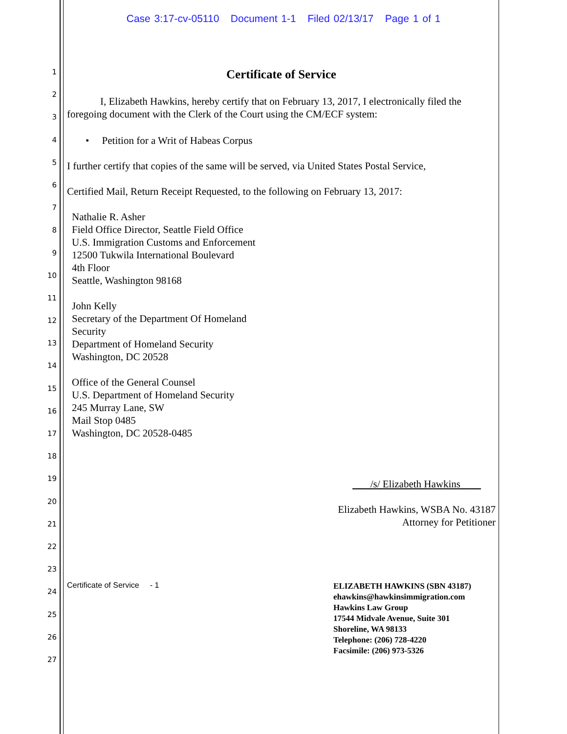Case 3:17-cv-05110 Document 1-1 Filed 02/13/17 Page 1 of 1
1
2
3
4
5
6
7
8
9
10
11
12
13
14
15
16
17
18
19
20
21
22
23
24
25
26
27
Certificate of Service
I, Elizabeth Hawkins, hereby certify that on February 13, 2017, I electronically filed the foregoing document with the Clerk of the Court using the CM/ECF system:
• Petition for a Writ of Habeas Corpus
I further certify that copies of the same will be served, via United States Postal Service,
Certified Mail, Return Receipt Requested, to the following on February 13, 2017:
Nathalie R. Asher
Field Office Director, Seattle Field Office
U.S. Immigration Customs and Enforcement
12500 Tukwila International Boulevard
4th Floor
Seattle, Washington 98168
John Kelly
Secretary of the Department Of Homeland
Security
Department of Homeland Security
Washington, DC 20528
Office of the General Counsel
U.S. Department of Homeland Security
245 Murray Lane, SW
Mail Stop 0485
Washington, DC 20528-0485
/s/ Elizabeth Hawkins
Elizabeth Hawkins, WSBA No. 43187
Attorney for Petitioner
Certificate of Service - 1
ELIZABETH HAWKINS (SBN 43187)
ehawkins@hawkinsimmigration.com
Hawkins Law Group
17544 Midvale Avenue, Suite 301
Shoreline, WA 98133
Telephone: (206) 728-4220
Facsimile: (206) 973-5326